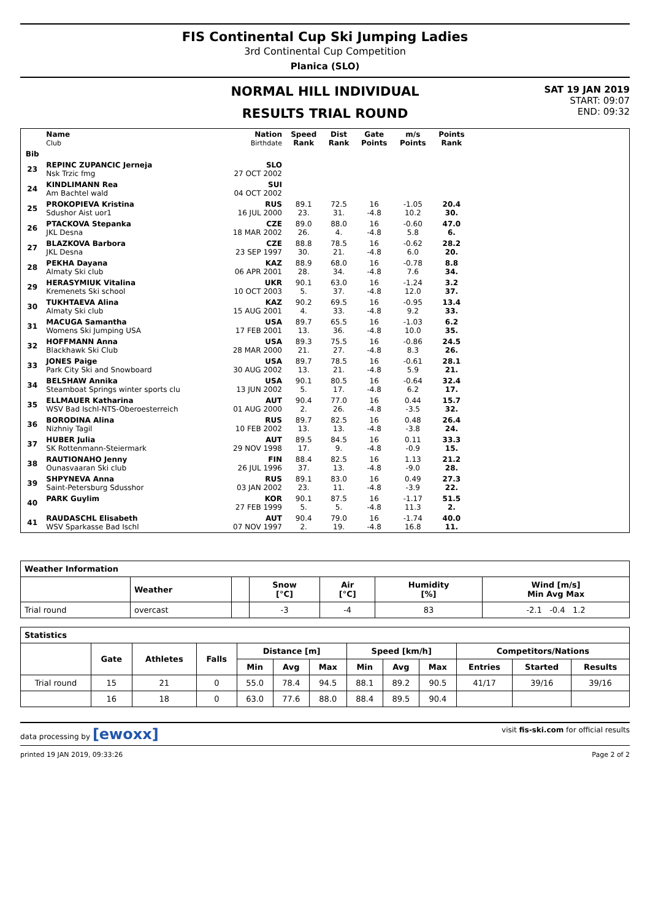FIS Continental Cup Ski Jumping Ladies
3rd Continental Cup Competition
Planica (SLO)
NORMAL HILL INDIVIDUAL
RESULTS TRIAL ROUND
SAT 19 JAN 2019
START: 09:07
END: 09:32
| | Name Club | Nation Birthdate | Speed Rank | Dist Rank | Gate Points | m/s Points | Points Rank | |
| --- | --- | --- | --- | --- | --- | --- | --- | --- |
| Bib | | | | | | | | |
| 23 | REPINC ZUPANCIC Jerneja Nsk Trzic fmg | SLO 27 OCT 2002 | | | | | | |
| 24 | KINDLIMANN Rea Am Bachtel wald | SUI 04 OCT 2002 | | | | | | |
| 25 | PROKOPIEVA Kristina Sdushor Aist uor1 | RUS 16 JUL 2000 | 89.1 23. | 72.5 31. | 16 -4.8 | -1.05 10.2 | 20.4 30. | |
| 26 | PTACKOVA Stepanka JKL Desna | CZE 18 MAR 2002 | 89.0 26. | 88.0 4. | 16 -4.8 | -0.60 5.8 | 47.0 6. | |
| 27 | BLAZKOVA Barbora JKL Desna | CZE 23 SEP 1997 | 88.8 30. | 78.5 21. | 16 -4.8 | -0.62 6.0 | 28.2 20. | |
| 28 | PEKHA Dayana Almaty Ski club | KAZ 06 APR 2001 | 88.9 28. | 68.0 34. | 16 -4.8 | -0.78 7.6 | 8.8 34. | |
| 29 | HERASYMIUK Vitalina Kremenets Ski school | UKR 10 OCT 2003 | 90.1 5. | 63.0 37. | 16 -4.8 | -1.24 12.0 | 3.2 37. | |
| 30 | TUKHTAEVA Alina Almaty Ski club | KAZ 15 AUG 2001 | 90.2 4. | 69.5 33. | 16 -4.8 | -0.95 9.2 | 13.4 33. | |
| 31 | MACUGA Samantha Womens Ski Jumping USA | USA 17 FEB 2001 | 89.7 13. | 65.5 36. | 16 -4.8 | -1.03 10.0 | 6.2 35. | |
| 32 | HOFFMANN Anna Blackhawk Ski Club | USA 28 MAR 2000 | 89.3 21. | 75.5 27. | 16 -4.8 | -0.86 8.3 | 24.5 26. | |
| 33 | JONES Paige Park City Ski and Snowboard | USA 30 AUG 2002 | 89.7 13. | 78.5 21. | 16 -4.8 | -0.61 5.9 | 28.1 21. | |
| 34 | BELSHAW Annika Steamboat Springs winter sports clu | USA 13 JUN 2002 | 90.1 5. | 80.5 17. | 16 -4.8 | -0.64 6.2 | 32.4 17. | |
| 35 | ELLMAUER Katharina WSV Bad Ischl-NTS-Oberoesterreich | AUT 01 AUG 2000 | 90.4 2. | 77.0 26. | 16 -4.8 | 0.44 -3.5 | 15.7 32. | |
| 36 | BORODINA Alina Nizhniy Tagil | RUS 10 FEB 2002 | 89.7 13. | 82.5 13. | 16 -4.8 | 0.48 -3.8 | 26.4 24. | |
| 37 | HUBER Julia SK Rottenmann-Steiermark | AUT 29 NOV 1998 | 89.5 17. | 84.5 9. | 16 -4.8 | 0.11 -0.9 | 33.3 15. | |
| 38 | RAUTIONAHO Jenny Ounasvaaran Ski club | FIN 26 JUL 1996 | 88.4 37. | 82.5 13. | 16 -4.8 | 1.13 -9.0 | 21.2 28. | |
| 39 | SHPYNEVA Anna Saint-Petersburg Sdusshor | RUS 03 JAN 2002 | 89.1 23. | 83.0 11. | 16 -4.8 | 0.49 -3.9 | 27.3 22. | |
| 40 | PARK Guylim | KOR 27 FEB 1999 | 90.1 5. | 87.5 5. | 16 -4.8 | -1.17 11.3 | 51.5 2. | |
| 41 | RAUDASCHL Elisabeth WSV Sparkasse Bad Ischl | AUT 07 NOV 1997 | 90.4 2. | 79.0 19. | 16 -4.8 | -1.74 16.8 | 40.0 11. | |
| Weather Information | | | | | | |
| --- | --- | --- | --- | --- | --- | --- |
| | Weather | | Snow [°C] | Air [°C] | Humidity [%] | Wind [m/s] Min Avg Max |
| Trial round | overcast | | -3 | -4 | 83 | -2.1 -0.4 1.2 |
| Statistics | | | | | | | | | | | | |
| --- | --- | --- | --- | --- | --- | --- | --- | --- | --- | --- | --- | --- |
| | Gate | Athletes | Falls | Distance [m] | | | Speed [km/h] | | | Competitors/Nations | | |
| | | | | Min | Avg | Max | Min | Avg | Max | Entries | Started | Results |
| Trial round | 15 | 21 | 0 | 55.0 | 78.4 | 94.5 | 88.1 | 89.2 | 90.5 | 41/17 | 39/16 | 39/16 |
| | 16 | 18 | 0 | 63.0 | 77.6 | 88.0 | 88.4 | 89.5 | 90.4 | | | |
data processing by [ewoxx] visit fis-ski.com for official results
printed 19 JAN 2019, 09:33:26 Page 2 of 2